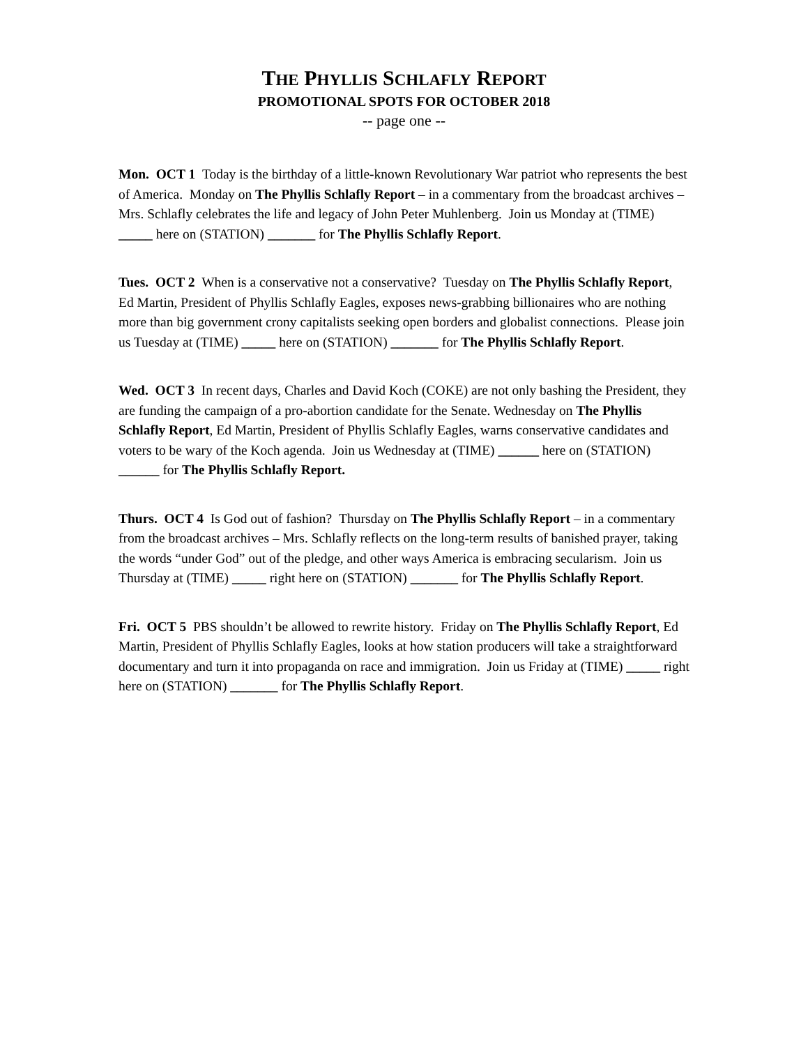THE PHYLLIS SCHLAFLY REPORT
PROMOTIONAL SPOTS FOR OCTOBER 2018
-- page one --
Mon. OCT 1 Today is the birthday of a little-known Revolutionary War patriot who represents the best of America. Monday on The Phyllis Schlafly Report – in a commentary from the broadcast archives – Mrs. Schlafly celebrates the life and legacy of John Peter Muhlenberg. Join us Monday at (TIME) _____ here on (STATION) _______ for The Phyllis Schlafly Report.
Tues. OCT 2 When is a conservative not a conservative? Tuesday on The Phyllis Schlafly Report, Ed Martin, President of Phyllis Schlafly Eagles, exposes news-grabbing billionaires who are nothing more than big government crony capitalists seeking open borders and globalist connections. Please join us Tuesday at (TIME) _____ here on (STATION) _______ for The Phyllis Schlafly Report.
Wed. OCT 3 In recent days, Charles and David Koch (COKE) are not only bashing the President, they are funding the campaign of a pro-abortion candidate for the Senate. Wednesday on The Phyllis Schlafly Report, Ed Martin, President of Phyllis Schlafly Eagles, warns conservative candidates and voters to be wary of the Koch agenda. Join us Wednesday at (TIME) ______ here on (STATION) ______ for The Phyllis Schlafly Report.
Thurs. OCT 4 Is God out of fashion? Thursday on The Phyllis Schlafly Report – in a commentary from the broadcast archives – Mrs. Schlafly reflects on the long-term results of banished prayer, taking the words “under God” out of the pledge, and other ways America is embracing secularism. Join us Thursday at (TIME) _____ right here on (STATION) _______ for The Phyllis Schlafly Report.
Fri. OCT 5 PBS shouldn’t be allowed to rewrite history. Friday on The Phyllis Schlafly Report, Ed Martin, President of Phyllis Schlafly Eagles, looks at how station producers will take a straightforward documentary and turn it into propaganda on race and immigration. Join us Friday at (TIME) _____ right here on (STATION) _______ for The Phyllis Schlafly Report.